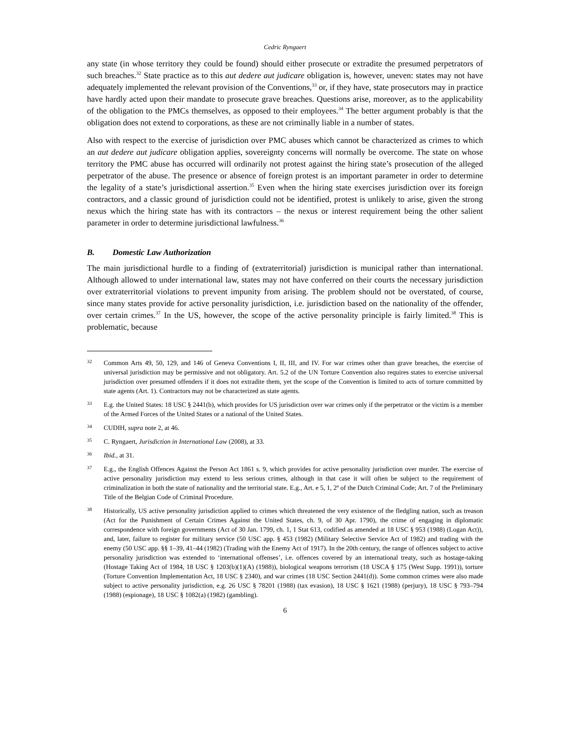Cedric Ryngaert
any state (in whose territory they could be found) should either prosecute or extradite the presumed perpetrators of such breaches.<sup>32</sup> State practice as to this aut dedere aut judicare obligation is, however, uneven: states may not have adequately implemented the relevant provision of the Conventions,<sup>33</sup> or, if they have, state prosecutors may in practice have hardly acted upon their mandate to prosecute grave breaches. Questions arise, moreover, as to the applicability of the obligation to the PMCs themselves, as opposed to their employees.<sup>34</sup> The better argument probably is that the obligation does not extend to corporations, as these are not criminally liable in a number of states.
Also with respect to the exercise of jurisdiction over PMC abuses which cannot be characterized as crimes to which an aut dedere aut judicare obligation applies, sovereignty concerns will normally be overcome. The state on whose territory the PMC abuse has occurred will ordinarily not protest against the hiring state’s prosecution of the alleged perpetrator of the abuse. The presence or absence of foreign protest is an important parameter in order to determine the legality of a state’s jurisdictional assertion.<sup>35</sup> Even when the hiring state exercises jurisdiction over its foreign contractors, and a classic ground of jurisdiction could not be identified, protest is unlikely to arise, given the strong nexus which the hiring state has with its contractors – the nexus or interest requirement being the other salient parameter in order to determine jurisdictional lawfulness.<sup>36</sup>
B. Domestic Law Authorization
The main jurisdictional hurdle to a finding of (extraterritorial) jurisdiction is municipal rather than international. Although allowed to under international law, states may not have conferred on their courts the necessary jurisdiction over extraterritorial violations to prevent impunity from arising. The problem should not be overstated, of course, since many states provide for active personality jurisdiction, i.e. jurisdiction based on the nationality of the offender, over certain crimes.<sup>37</sup> In the US, however, the scope of the active personality principle is fairly limited.<sup>38</sup> This is problematic, because
32
Common Arts 49, 50, 129, and 146 of Geneva Conventions I, II, III, and IV. For war crimes other than grave breaches, the exercise of universal jurisdiction may be permissive and not obligatory. Art. 5.2 of the UN Torture Convention also requires states to exercise universal jurisdiction over presumed offenders if it does not extradite them, yet the scope of the Convention is limited to acts of torture committed by state agents (Art. 1). Contractors may not be characterized as state agents.
33
E.g. the United States: 18 USC § 2441(b), which provides for US jurisdiction over war crimes only if the perpetrator or the victim is a member of the Armed Forces of the United States or a national of the United States.
34
CUDIH, supra note 2, at 46.
35
C. Ryngaert, Jurisdiction in International Law (2008), at 33.
36
Ibid., at 31.
37
E.g., the English Offences Against the Person Act 1861 s. 9, which provides for active personality jurisdiction over murder. The exercise of active personality jurisdiction may extend to less serious crimes, although in that case it will often be subject to the requirement of criminalization in both the state of nationality and the territorial state. E.g., Art. e 5, 1, 2º of the Dutch Criminal Code; Art. 7 of the Preliminary Title of the Belgian Code of Criminal Procedure.
38
Historically, US active personality jurisdiction applied to crimes which threatened the very existence of the fledgling nation, such as treason (Act for the Punishment of Certain Crimes Against the United States, ch. 9, of 30 Apr. 1790), the crime of engaging in diplomatic correspondence with foreign governments (Act of 30 Jan. 1799, ch. 1, 1 Stat 613, codified as amended at 18 USC § 953 (1988) (Logan Act)), and, later, failure to register for military service (50 USC app. § 453 (1982) (Military Selective Service Act of 1982) and trading with the enemy (50 USC app. §§ 1–39, 41–44 (1982) (Trading with the Enemy Act of 1917). In the 20th century, the range of offences subject to active personality jurisdiction was extended to ‘international offenses’, i.e. offences covered by an international treaty, such as hostage-taking (Hostage Taking Act of 1984, 18 USC § 1203(b)(1)(A) (1988)), biological weapons terrorism (18 USCA § 175 (West Supp. 1991)), torture (Torture Convention Implementation Act, 18 USC § 2340), and war crimes (18 USC Section 2441(d)). Some common crimes were also made subject to active personality jurisdiction, e.g. 26 USC § 78201 (1988) (tax evasion), 18 USC § 1621 (1988) (perjury), 18 USC § 793–794 (1988) (espionage), 18 USC § 1082(a) (1982) (gambling).
6